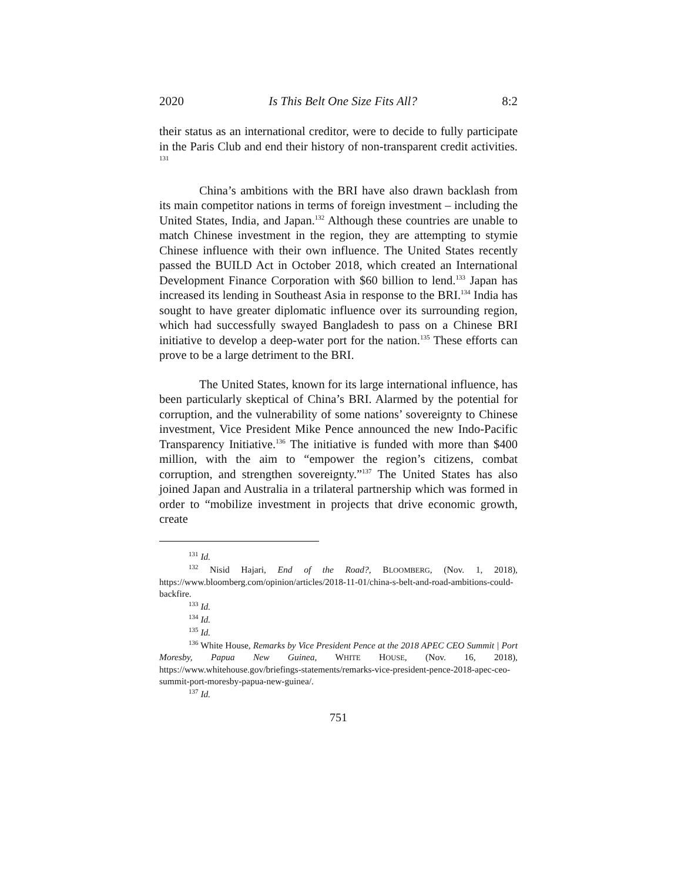2020 Is This Belt One Size Fits All? 8:2
their status as an international creditor, were to decide to fully participate in the Paris Club and end their history of non-transparent credit activities. <sup>131</sup>
China’s ambitions with the BRI have also drawn backlash from its main competitor nations in terms of foreign investment – including the United States, India, and Japan.<sup>132</sup> Although these countries are unable to match Chinese investment in the region, they are attempting to stymie Chinese influence with their own influence. The United States recently passed the BUILD Act in October 2018, which created an International Development Finance Corporation with $60 billion to lend.<sup>133</sup> Japan has increased its lending in Southeast Asia in response to the BRI.<sup>134</sup> India has sought to have greater diplomatic influence over its surrounding region, which had successfully swayed Bangladesh to pass on a Chinese BRI initiative to develop a deep-water port for the nation.<sup>135</sup> These efforts can prove to be a large detriment to the BRI.
The United States, known for its large international influence, has been particularly skeptical of China’s BRI. Alarmed by the potential for corruption, and the vulnerability of some nations’ sovereignty to Chinese investment, Vice President Mike Pence announced the new Indo-Pacific Transparency Initiative.<sup>136</sup> The initiative is funded with more than $400 million, with the aim to “empower the region’s citizens, combat corruption, and strengthen sovereignty.”<sup>137</sup> The United States has also joined Japan and Australia in a trilateral partnership which was formed in order to “mobilize investment in projects that drive economic growth, create
<sup>131</sup> Id.
<sup>132</sup> Nisid Hajari, End of the Road?, BLOOMBERG, (Nov. 1, 2018), https://www.bloomberg.com/opinion/articles/2018-11-01/china-s-belt-and-road-ambitions-could-backfire.
<sup>133</sup> Id.
<sup>134</sup> Id.
<sup>135</sup> Id.
<sup>136</sup> White House, Remarks by Vice President Pence at the 2018 APEC CEO Summit | Port Moresby, Papua New Guinea, WHITE HOUSE, (Nov. 16, 2018), https://www.whitehouse.gov/briefings-statements/remarks-vice-president-pence-2018-apec-ceo-summit-port-moresby-papua-new-guinea/.
<sup>137</sup> Id.
751